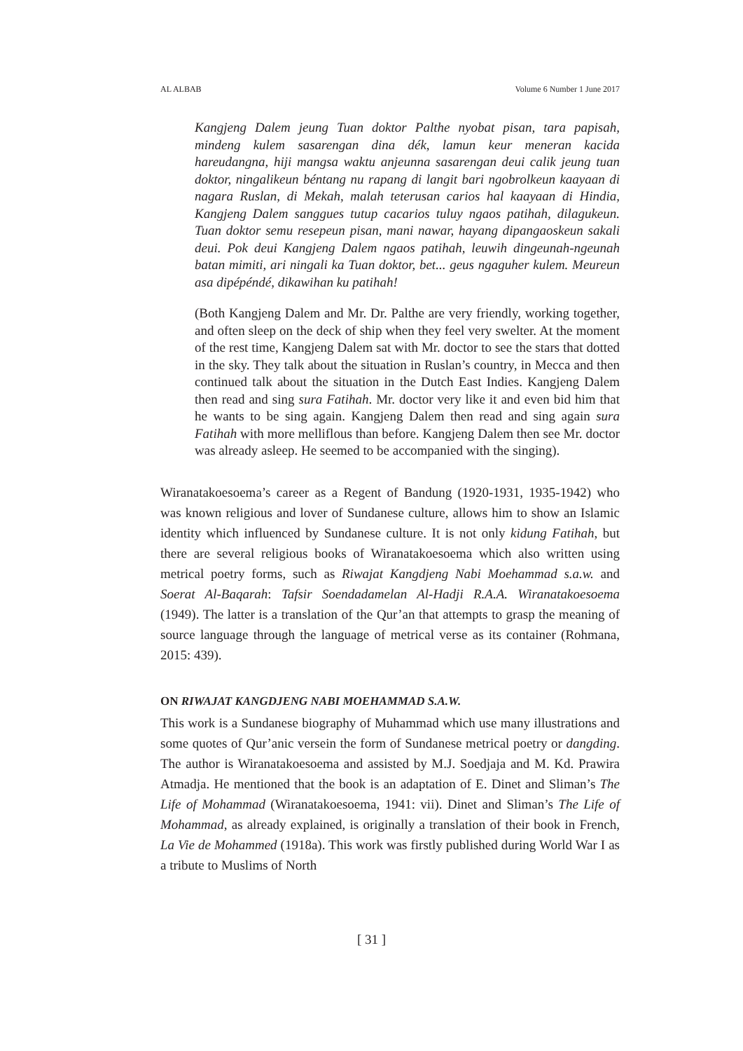AL ALBAB Volume 6 Number 1 June 2017
Kangjeng Dalem jeung Tuan doktor Palthe nyobat pisan, tara papisah, mindeng kulem sasarengan dina dék, lamun keur meneran kacida hareudangna, hiji mangsa waktu anjeunna sasarengan deui calik jeung tuan doktor, ningalikeun béntang nu rapang di langit bari ngobrolkeun kaayaan di nagara Ruslan, di Mekah, malah teterusan carios hal kaayaan di Hindia, Kangjeng Dalem sanggues tutup cacarios tuluy ngaos patihah, dilagukeun. Tuan doktor semu resepeun pisan, mani nawar, hayang dipangaoskeun sakali deui. Pok deui Kangjeng Dalem ngaos patihah, leuwih dingeunah-ngeunah batan mimiti, ari ningali ka Tuan doktor, bet... geus ngaguher kulem. Meureun asa dipépéndé, dikawihan ku patihah!
(Both Kangjeng Dalem and Mr. Dr. Palthe are very friendly, working together, and often sleep on the deck of ship when they feel very swelter. At the moment of the rest time, Kangjeng Dalem sat with Mr. doctor to see the stars that dotted in the sky. They talk about the situation in Ruslan’s country, in Mecca and then continued talk about the situation in the Dutch East Indies. Kangjeng Dalem then read and sing sura Fatihah. Mr. doctor very like it and even bid him that he wants to be sing again. Kangjeng Dalem then read and sing again sura Fatihah with more melliflous than before. Kangjeng Dalem then see Mr. doctor was already asleep. He seemed to be accompanied with the singing).
Wiranatakoesoema’s career as a Regent of Bandung (1920-1931, 1935-1942) who was known religious and lover of Sundanese culture, allows him to show an Islamic identity which influenced by Sundanese culture. It is not only kidung Fatihah, but there are several religious books of Wiranatakoesoema which also written using metrical poetry forms, such as Riwajat Kangdjeng Nabi Moehammad s.a.w. and Soerat Al-Baqarah: Tafsir Soendadamelan Al-Hadji R.A.A. Wiranatakoesoema (1949). The latter is a translation of the Qur’an that attempts to grasp the meaning of source language through the language of metrical verse as its container (Rohmana, 2015: 439).
ON RIWAJAT KANGDJENG NABI MOEHAMMAD S.A.W.
This work is a Sundanese biography of Muhammad which use many illustrations and some quotes of Qur’anic versein the form of Sundanese metrical poetry or dangding. The author is Wiranatakoesoema and assisted by M.J. Soedjaja and M. Kd. Prawira Atmadja. He mentioned that the book is an adaptation of E. Dinet and Sliman’s The Life of Mohammad (Wiranatakoesoema, 1941: vii). Dinet and Sliman’s The Life of Mohammad, as already explained, is originally a translation of their book in French, La Vie de Mohammed (1918a). This work was firstly published during World War I as a tribute to Muslims of North
[ 31 ]